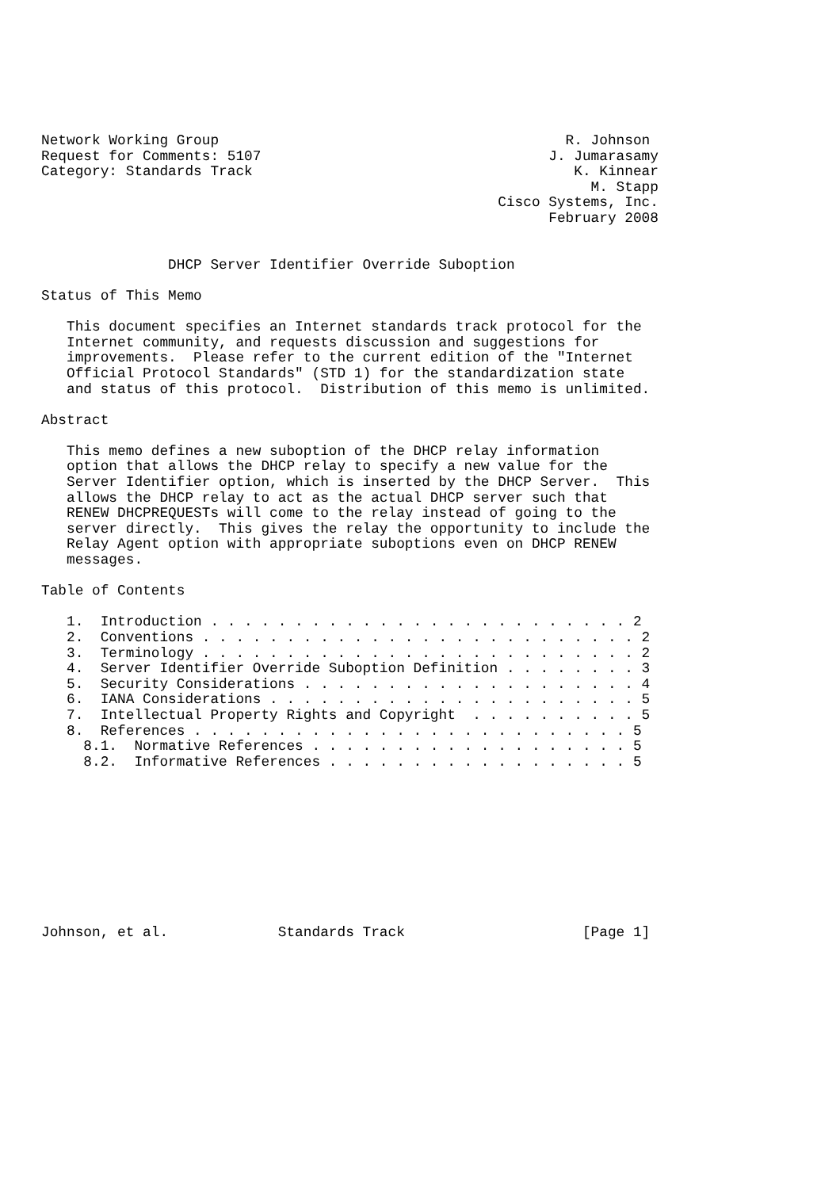Network Working Group                                         R. Johnson
Request for Comments: 5107                                  J. Jumarasamy
Category: Standards Track                                      K. Kinnear
                                                                 M. Stapp
                                                      Cisco Systems, Inc.
                                                            February 2008


               DHCP Server Identifier Override Suboption

Status of This Memo

   This document specifies an Internet standards track protocol for the
   Internet community, and requests discussion and suggestions for
   improvements.  Please refer to the current edition of the "Internet
   Official Protocol Standards" (STD 1) for the standardization state
   and status of this protocol.  Distribution of this memo is unlimited.

Abstract

   This memo defines a new suboption of the DHCP relay information
   option that allows the DHCP relay to specify a new value for the
   Server Identifier option, which is inserted by the DHCP Server.  This
   allows the DHCP relay to act as the actual DHCP server such that
   RENEW DHCPREQUESTs will come to the relay instead of going to the
   server directly.  This gives the relay the opportunity to include the
   Relay Agent option with appropriate suboptions even on DHCP RENEW
   messages.

Table of Contents

   1.  Introduction . . . . . . . . . . . . . . . . . . . . . . . . . 2
   2.  Conventions . . . . . . . . . . . . . . . . . . . . . . . . . . 2
   3.  Terminology . . . . . . . . . . . . . . . . . . . . . . . . . . 2
   4.  Server Identifier Override Suboption Definition . . . . . . . . 3
   5.  Security Considerations . . . . . . . . . . . . . . . . . . . . 4
   6.  IANA Considerations . . . . . . . . . . . . . . . . . . . . . . 5
   7.  Intellectual Property Rights and Copyright  . . . . . . . . . . 5
   8.  References . . . . . . . . . . . . . . . . . . . . . . . . . . 5
     8.1.  Normative References . . . . . . . . . . . . . . . . . . . 5
     8.2.  Informative References . . . . . . . . . . . . . . . . . . 5










Johnson, et al.             Standards Track                     [Page 1]